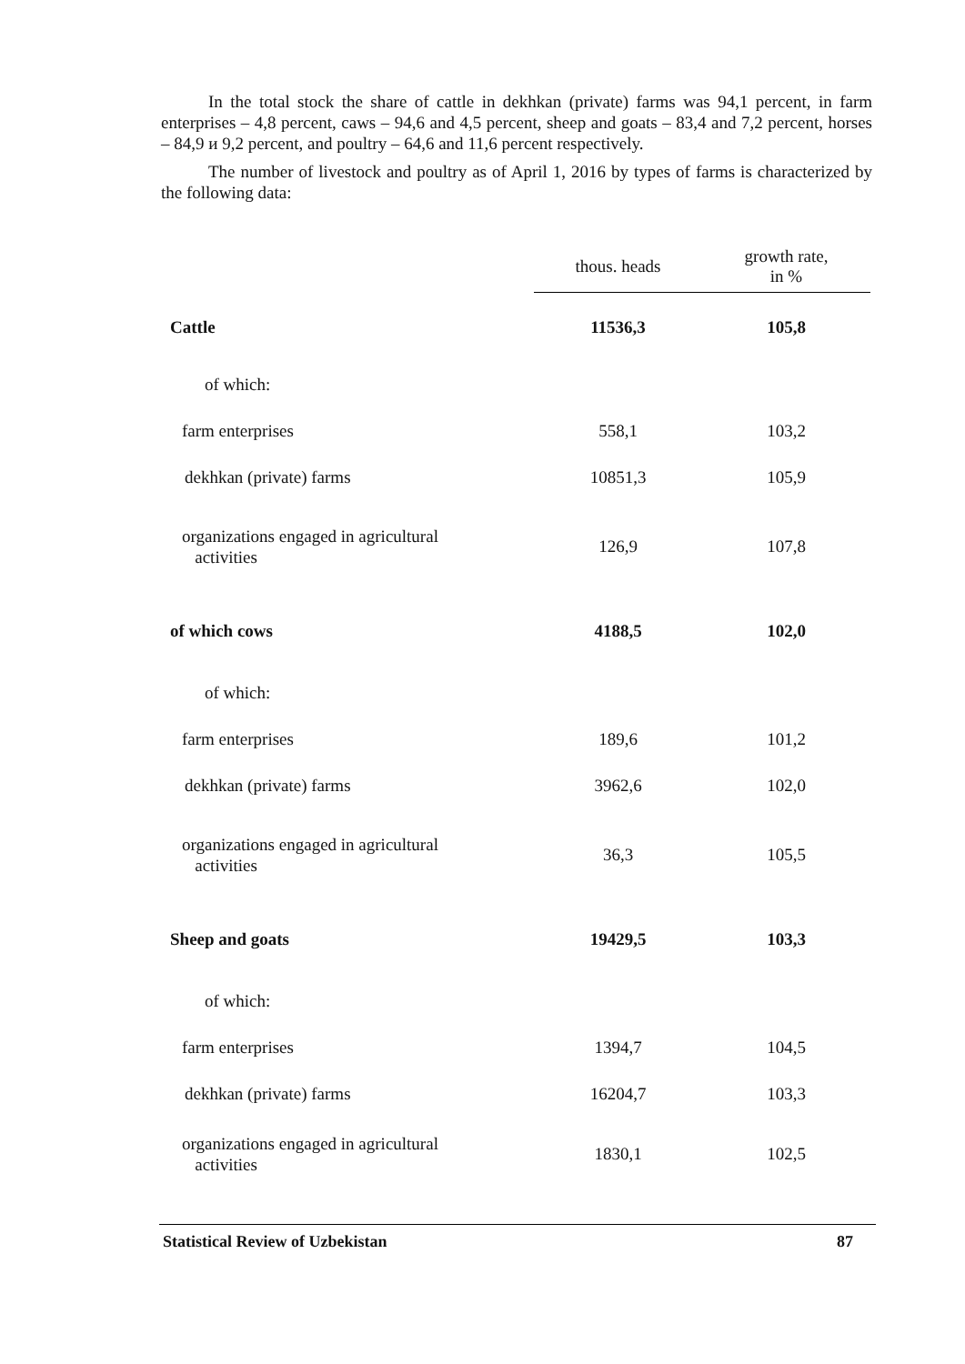In the total stock the share of cattle in dekhkan (private) farms was 94,1 percent, in farm enterprises – 4,8 percent, caws – 94,6 and 4,5 percent, sheep and goats – 83,4 and 7,2 percent, horses – 84,9 и 9,2 percent, and poultry – 64,6 and 11,6 percent respectively.
The number of livestock and poultry as of April 1, 2016 by types of farms is characterized by the following data:
| | thous. heads | growth rate, in % |
| Cattle | 11536,3 | 105,8 |
| of which: | | |
| farm enterprises | 558,1 | 103,2 |
| dekhkan (private) farms | 10851,3 | 105,9 |
| organizations engaged in agricultural activities | 126,9 | 107,8 |
| of which cows | 4188,5 | 102,0 |
| of which: | | |
| farm enterprises | 189,6 | 101,2 |
| dekhkan (private) farms | 3962,6 | 102,0 |
| organizations engaged in agricultural activities | 36,3 | 105,5 |
| Sheep and goats | 19429,5 | 103,3 |
| of which: | | |
| farm enterprises | 1394,7 | 104,5 |
| dekhkan (private) farms | 16204,7 | 103,3 |
| organizations engaged in agricultural activities | 1830,1 | 102,5 |
Statistical Review of Uzbekistan 87